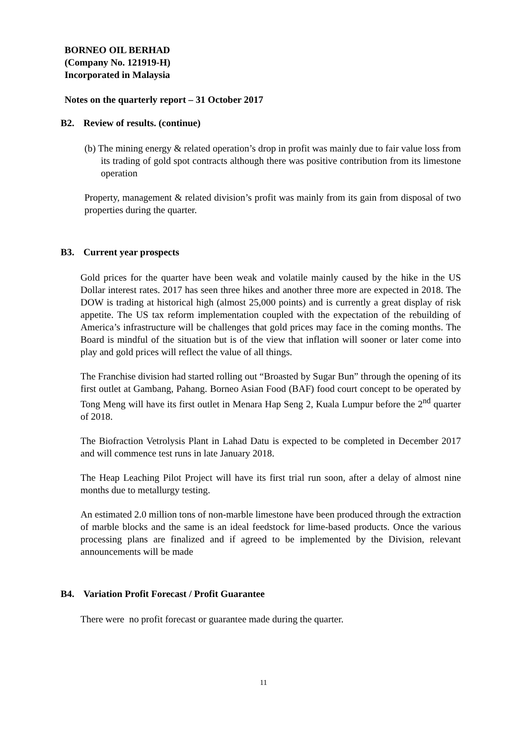BORNEO OIL BERHAD
(Company No. 121919-H)
Incorporated in Malaysia
Notes on the quarterly report – 31 October 2017
B2. Review of results. (continue)
(b) The mining energy & related operation’s drop in profit was mainly due to fair value loss from its trading of gold spot contracts although there was positive contribution from its limestone operation
Property, management & related division’s profit was mainly from its gain from disposal of two properties during the quarter.
B3. Current year prospects
Gold prices for the quarter have been weak and volatile mainly caused by the hike in the US Dollar interest rates. 2017 has seen three hikes and another three more are expected in 2018. The DOW is trading at historical high (almost 25,000 points) and is currently a great display of risk appetite. The US tax reform implementation coupled with the expectation of the rebuilding of America’s infrastructure will be challenges that gold prices may face in the coming months. The Board is mindful of the situation but is of the view that inflation will sooner or later come into play and gold prices will reflect the value of all things.
The Franchise division had started rolling out “Broasted by Sugar Bun” through the opening of its first outlet at Gambang, Pahang. Borneo Asian Food (BAF) food court concept to be operated by Tong Meng will have its first outlet in Menara Hap Seng 2, Kuala Lumpur before the 2<sup>nd</sup> quarter of 2018.
The Biofraction Vetrolysis Plant in Lahad Datu is expected to be completed in December 2017 and will commence test runs in late January 2018.
The Heap Leaching Pilot Project will have its first trial run soon, after a delay of almost nine months due to metallurgy testing.
An estimated 2.0 million tons of non-marble limestone have been produced through the extraction of marble blocks and the same is an ideal feedstock for lime-based products. Once the various processing plans are finalized and if agreed to be implemented by the Division, relevant announcements will be made
B4. Variation Profit Forecast / Profit Guarantee
There were no profit forecast or guarantee made during the quarter.
11